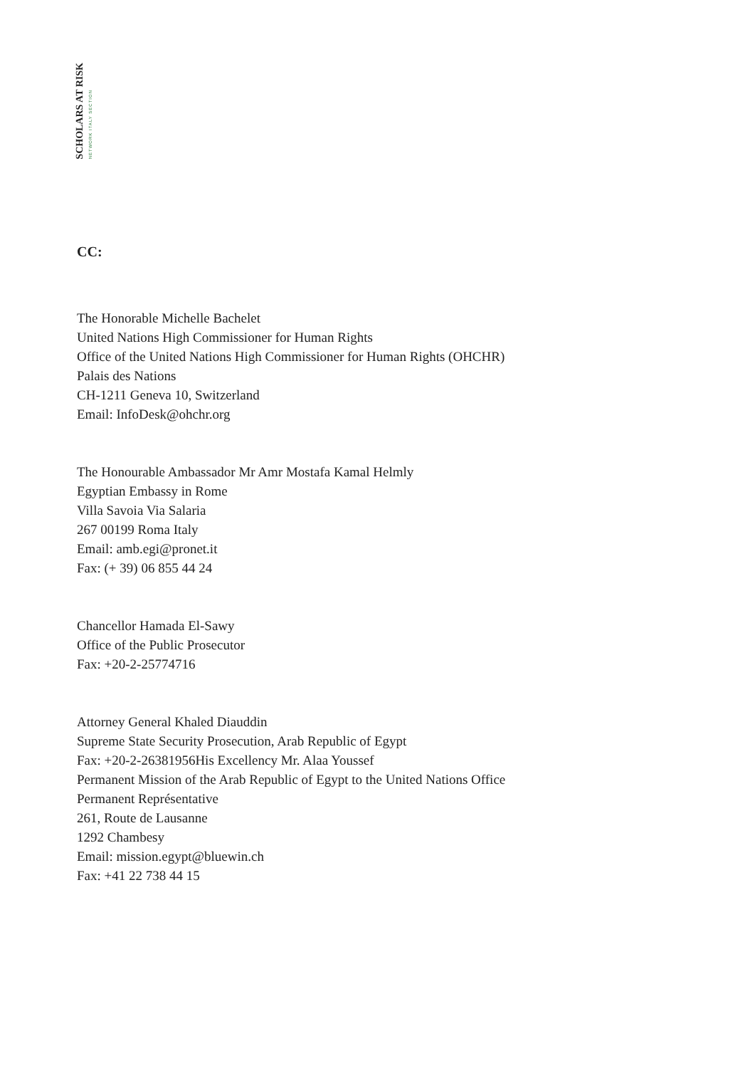SCHOLARS AT RISK NETWORK ITALY SECTION
CC:
The Honorable Michelle Bachelet
United Nations High Commissioner for Human Rights
Office of the United Nations High Commissioner for Human Rights (OHCHR)
Palais des Nations
CH-1211 Geneva 10, Switzerland
Email: InfoDesk@ohchr.org
The Honourable Ambassador Mr Amr Mostafa Kamal Helmly
Egyptian Embassy in Rome
Villa Savoia Via Salaria
267 00199 Roma Italy
Email: amb.egi@pronet.it
Fax: (+ 39) 06 855 44 24
Chancellor Hamada El-Sawy
Office of the Public Prosecutor
Fax: +20-2-25774716
Attorney General Khaled Diauddin
Supreme State Security Prosecution, Arab Republic of Egypt
Fax: +20-2-26381956His Excellency Mr. Alaa Youssef
Permanent Mission of the Arab Republic of Egypt to the United Nations Office
Permanent Représentative
261, Route de Lausanne
1292 Chambesy
Email: mission.egypt@bluewin.ch
Fax: +41 22 738 44 15